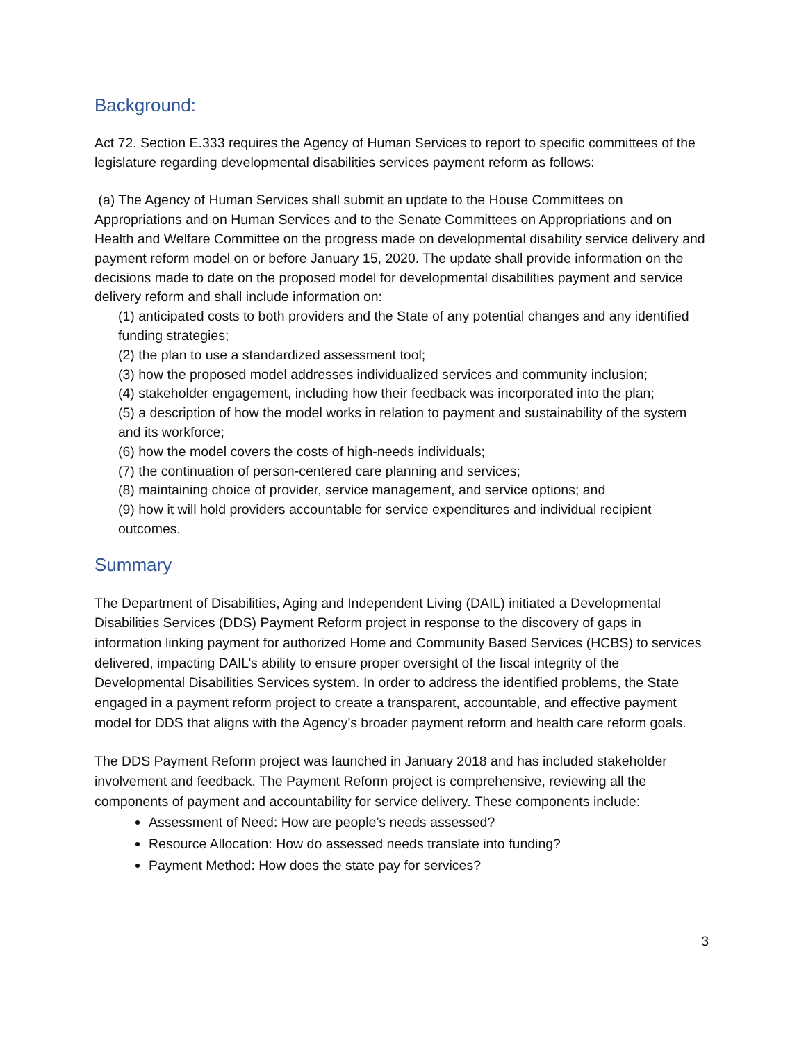Background:
Act 72. Section E.333 requires the Agency of Human Services to report to specific committees of the legislature regarding developmental disabilities services payment reform as follows:
(a) The Agency of Human Services shall submit an update to the House Committees on Appropriations and on Human Services and to the Senate Committees on Appropriations and on Health and Welfare Committee on the progress made on developmental disability service delivery and payment reform model on or before January 15, 2020. The update shall provide information on the decisions made to date on the proposed model for developmental disabilities payment and service delivery reform and shall include information on:
(1) anticipated costs to both providers and the State of any potential changes and any identified funding strategies;
(2) the plan to use a standardized assessment tool;
(3) how the proposed model addresses individualized services and community inclusion;
(4) stakeholder engagement, including how their feedback was incorporated into the plan;
(5) a description of how the model works in relation to payment and sustainability of the system and its workforce;
(6) how the model covers the costs of high-needs individuals;
(7) the continuation of person-centered care planning and services;
(8) maintaining choice of provider, service management, and service options; and
(9) how it will hold providers accountable for service expenditures and individual recipient outcomes.
Summary
The Department of Disabilities, Aging and Independent Living (DAIL) initiated a Developmental Disabilities Services (DDS) Payment Reform project in response to the discovery of gaps in information linking payment for authorized Home and Community Based Services (HCBS) to services delivered, impacting DAIL’s ability to ensure proper oversight of the fiscal integrity of the Developmental Disabilities Services system. In order to address the identified problems, the State engaged in a payment reform project to create a transparent, accountable, and effective payment model for DDS that aligns with the Agency’s broader payment reform and health care reform goals.
The DDS Payment Reform project was launched in January 2018 and has included stakeholder involvement and feedback. The Payment Reform project is comprehensive, reviewing all the components of payment and accountability for service delivery. These components include:
Assessment of Need: How are people’s needs assessed?
Resource Allocation: How do assessed needs translate into funding?
Payment Method: How does the state pay for services?
3